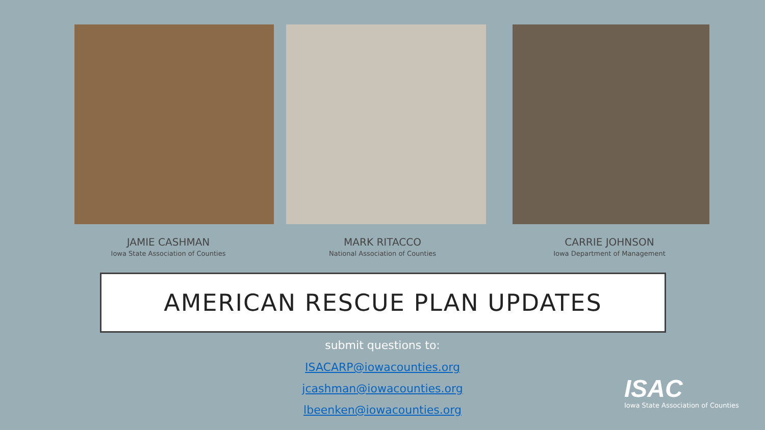JAMIE CASHMAN
Iowa State Association of Counties
MARK RITACCO
National Association of Counties
CARRIE JOHNSON
Iowa Department of Management
AMERICAN RESCUE PLAN UPDATES
submit questions to:
ISACARP@iowacounties.org
jcashman@iowacounties.org
lbeenken@iowacounties.org
ISAC
Iowa State Association of Counties